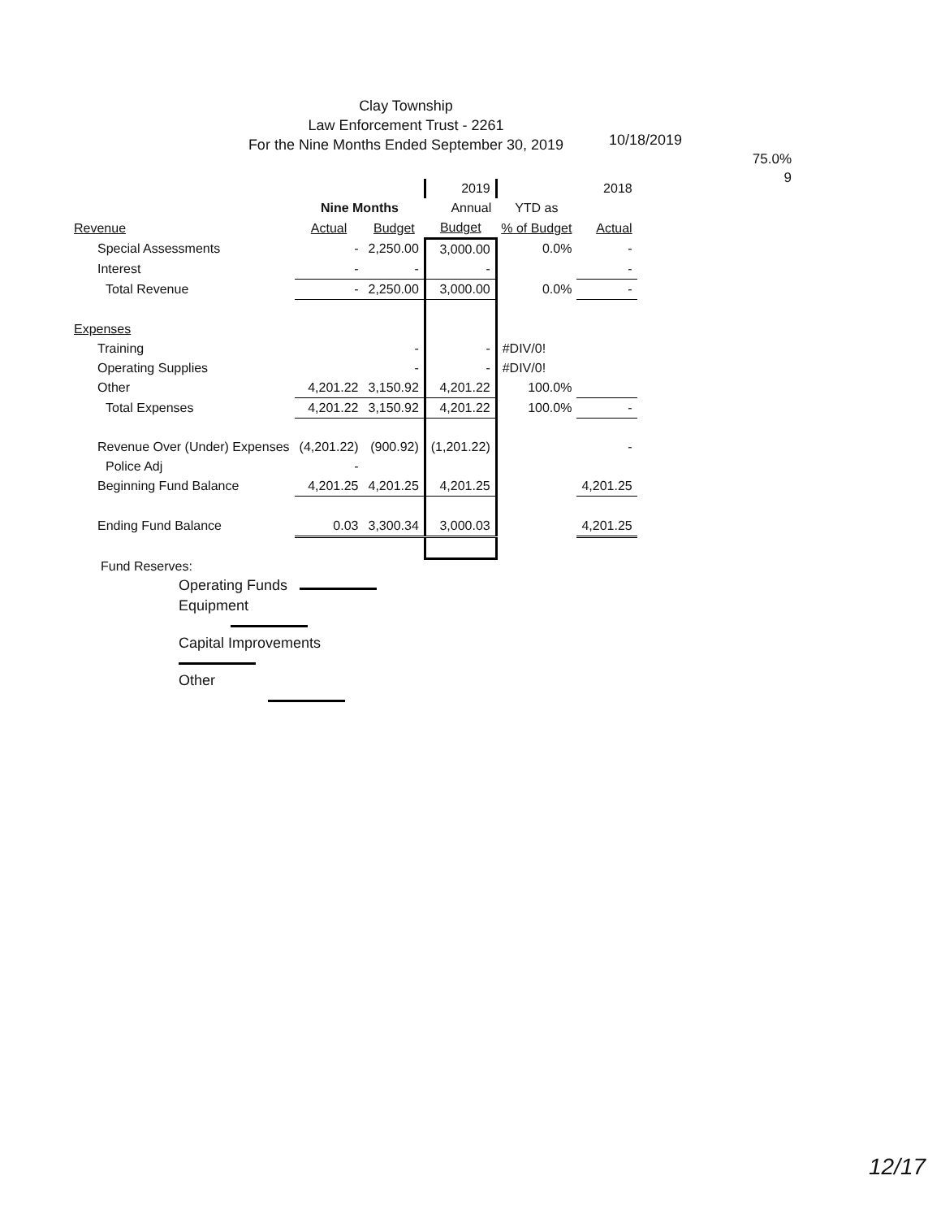Clay Township
Law Enforcement Trust - 2261
For the Nine Months Ended September 30, 2019
10/18/2019
75.0%
9
| | | | 2019 | | 2018 |
| --- | --- | --- | --- | --- | --- |
| | Nine Months | | Annual | YTD as | |
| Revenue | Actual | Budget | Budget | % of Budget | Actual |
| Special Assessments | - | 2,250.00 | 3,000.00 | 0.0% | - |
| Interest | - | - | - | | - |
| Total Revenue | - | 2,250.00 | 3,000.00 | 0.0% | - |
| Expenses | | | | | |
| Training | | - | - | #DIV/0! | |
| Operating Supplies | | - | - | #DIV/0! | |
| Other | 4,201.22 | 3,150.92 | 4,201.22 | 100.0% | |
| Total Expenses | 4,201.22 | 3,150.92 | 4,201.22 | 100.0% | - |
| Revenue Over (Under) Expenses | (4,201.22) | (900.92) | (1,201.22) | | - |
| Police Adj | - | | | | |
| Beginning Fund Balance | 4,201.25 | 4,201.25 | 4,201.25 | | 4,201.25 |
| Ending Fund Balance | 0.03 | 3,300.34 | 3,000.03 | | 4,201.25 |
Fund Reserves:
Operating Funds
Equipment
Capital Improvements
Other
12/17